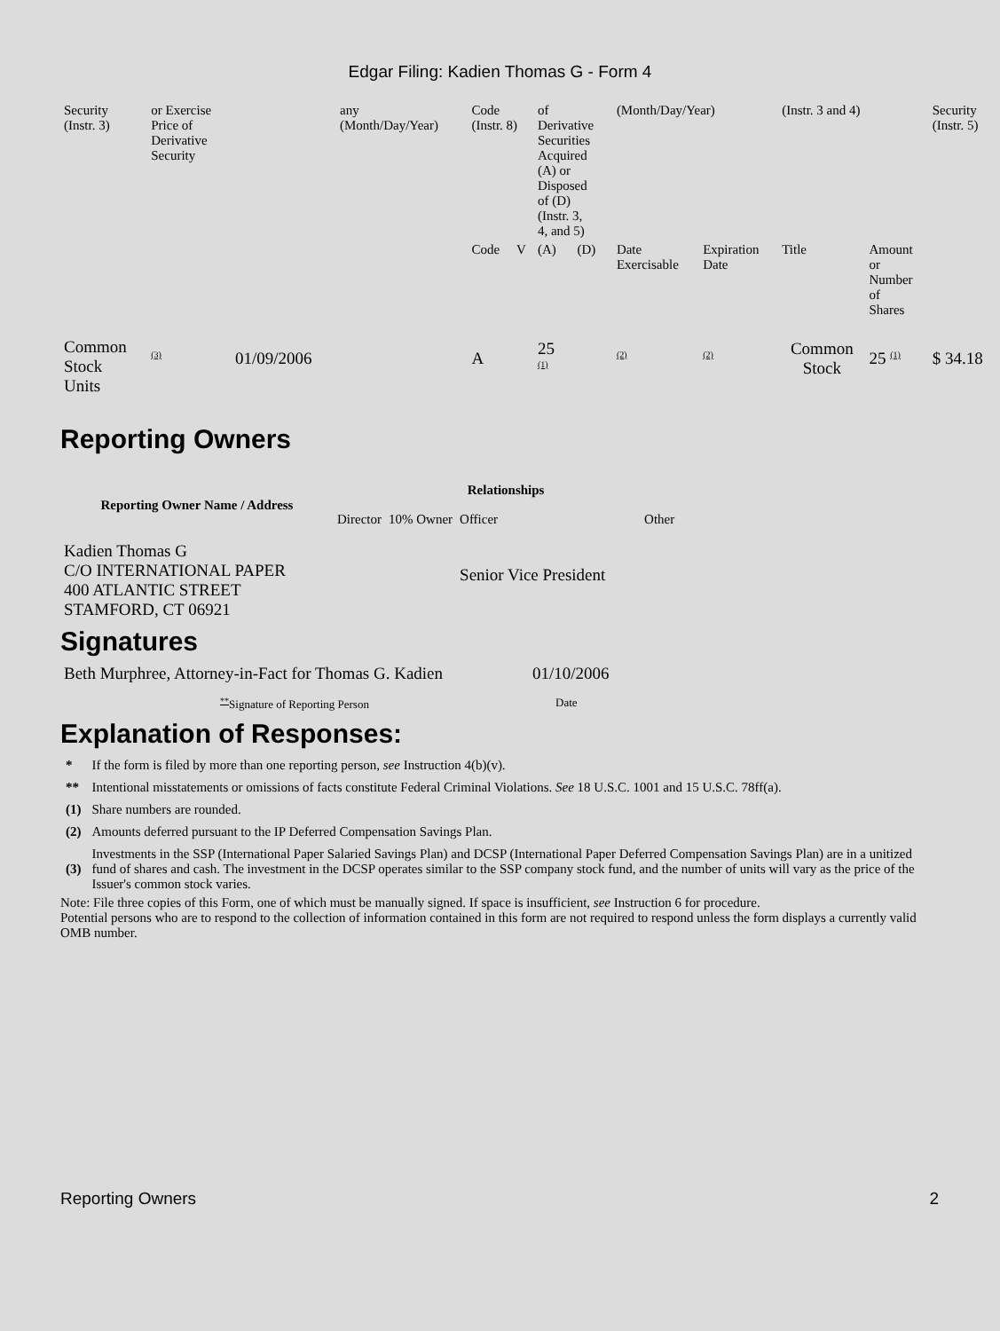Edgar Filing: Kadien Thomas G - Form 4
| Security (Instr. 3) | or Exercise Price of Derivative Security | | any (Month/Day/Year) | Code (Instr. 8) | | of Derivative Securities Acquired (A) or Disposed of (D) (Instr. 3, 4, and 5) | | (Month/Day/Year) | | (Instr. 3 and 4) | | Security (Instr. 5) |
| | | | | Code | V | (A) | (D) | Date Exercisable | Expiration Date | Title | Amount or Number of Shares | |
| Common Stock Units | <sup>(3)</sup> | 01/09/2006 | | A | | 25 <sup>(1)</sup> | | <sup>(2)</sup> | <sup>(2)</sup> | Common Stock | 25 <sup>(1)</sup> | $ 34.18 |
Reporting Owners
| Reporting Owner Name / Address | Relationships | | | |
| --- | --- | --- | --- | --- |
| | Director | 10% Owner | Officer | Other |
| Kadien Thomas G C/O INTERNATIONAL PAPER 400 ATLANTIC STREET STAMFORD, CT 06921 | | | Senior Vice President | |
Signatures
| Beth Murphree, Attorney-in-Fact for Thomas G. Kadien | 01/10/2006 |
| <sup>**</sup> Signature of Reporting Person | Date |
Explanation of Responses:
| * | If the form is filed by more than one reporting person, see Instruction 4(b)(v). |
| ** | Intentional misstatements or omissions of facts constitute Federal Criminal Violations. See 18 U.S.C. 1001 and 15 U.S.C. 78ff(a). |
| (1) | Share numbers are rounded. |
| (2) | Amounts deferred pursuant to the IP Deferred Compensation Savings Plan. |
| (3) | Investments in the SSP (International Paper Salaried Savings Plan) and DCSP (International Paper Deferred Compensation Savings Plan) are in a unitized fund of shares and cash. The investment in the DCSP operates similar to the SSP company stock fund, and the number of units will vary as the price of the Issuer's common stock varies. |
Note: File three copies of this Form, one of which must be manually signed. If space is insufficient, see Instruction 6 for procedure.
Potential persons who are to respond to the collection of information contained in this form are not required to respond unless the form displays a currently valid OMB number.
Reporting Owners 2